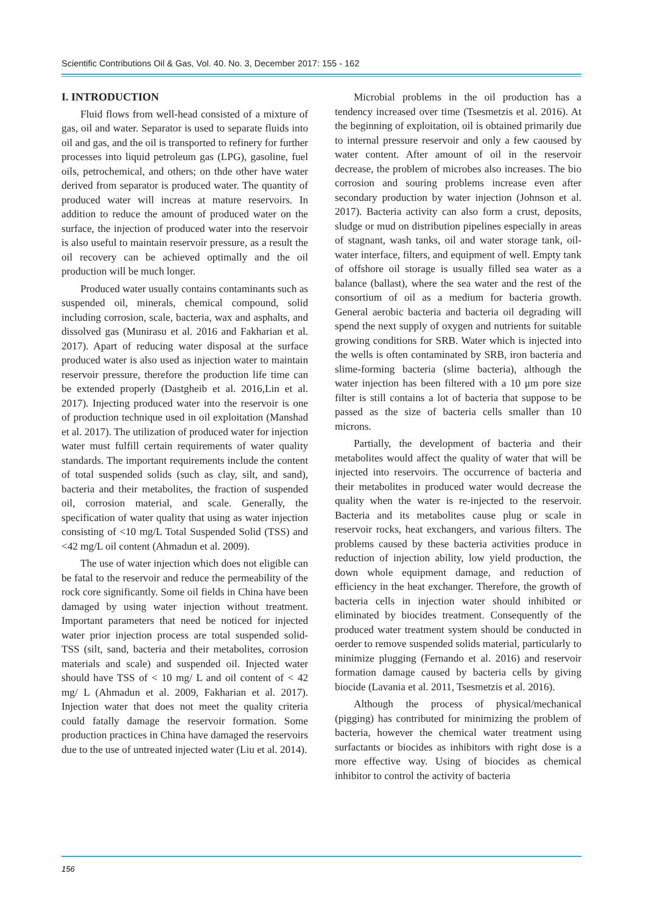Scientific Contributions Oil & Gas, Vol. 40. No. 3, December 2017: 155 - 162
I. INTRODUCTION
Fluid flows from well-head consisted of a mixture of gas, oil and water. Separator is used to separate fluids into oil and gas, and the oil is transported to refinery for further processes into liquid petroleum gas (LPG), gasoline, fuel oils, petrochemical, and others; on thde other have water derived from separator is produced water. The quantity of produced water will increas at mature reservoirs. In addition to reduce the amount of produced water on the surface, the injection of produced water into the reservoir is also useful to maintain reservoir pressure, as a result the oil recovery can be achieved optimally and the oil production will be much longer.
Produced water usually contains contaminants such as suspended oil, minerals, chemical compound, solid including corrosion, scale, bacteria, wax and asphalts, and dissolved gas (Munirasu et al. 2016 and Fakharian et al. 2017). Apart of reducing water disposal at the surface produced water is also used as injection water to maintain reservoir pressure, therefore the production life time can be extended properly (Dastgheib et al. 2016,Lin et al. 2017). Injecting produced water into the reservoir is one of production technique used in oil exploitation (Manshad et al. 2017). The utilization of produced water for injection water must fulfill certain requirements of water quality standards. The important requirements include the content of total suspended solids (such as clay, silt, and sand), bacteria and their metabolites, the fraction of suspended oil, corrosion material, and scale. Generally, the specification of water quality that using as water injection consisting of <10 mg/L Total Suspended Solid (TSS) and <42 mg/L oil content (Ahmadun et al. 2009).
The use of water injection which does not eligible can be fatal to the reservoir and reduce the permeability of the rock core significantly. Some oil fields in China have been damaged by using water injection without treatment. Important parameters that need be noticed for injected water prior injection process are total suspended solid-TSS (silt, sand, bacteria and their metabolites, corrosion materials and scale) and suspended oil. Injected water should have TSS of < 10 mg/ L and oil content of < 42 mg/ L (Ahmadun et al. 2009, Fakharian et al. 2017). Injection water that does not meet the quality criteria could fatally damage the reservoir formation. Some production practices in China have damaged the reservoirs due to the use of untreated injected water (Liu et al. 2014).
Microbial problems in the oil production has a tendency increased over time (Tsesmetzis et al. 2016). At the beginning of exploitation, oil is obtained primarily due to internal pressure reservoir and only a few caoused by water content. After amount of oil in the reservoir decrease, the problem of microbes also increases. The bio corrosion and souring problems increase even after secondary production by water injection (Johnson et al. 2017). Bacteria activity can also form a crust, deposits, sludge or mud on distribution pipelines especially in areas of stagnant, wash tanks, oil and water storage tank, oil-water interface, filters, and equipment of well. Empty tank of offshore oil storage is usually filled sea water as a balance (ballast), where the sea water and the rest of the consortium of oil as a medium for bacteria growth. General aerobic bacteria and bacteria oil degrading will spend the next supply of oxygen and nutrients for suitable growing conditions for SRB. Water which is injected into the wells is often contaminated by SRB, iron bacteria and slime-forming bacteria (slime bacteria), although the water injection has been filtered with a 10 μm pore size filter is still contains a lot of bacteria that suppose to be passed as the size of bacteria cells smaller than 10 microns.
Partially, the development of bacteria and their metabolites would affect the quality of water that will be injected into reservoirs. The occurrence of bacteria and their metabolites in produced water would decrease the quality when the water is re-injected to the reservoir. Bacteria and its metabolites cause plug or scale in reservoir rocks, heat exchangers, and various filters. The problems caused by these bacteria activities produce in reduction of injection ability, low yield production, the down whole equipment damage, and reduction of efficiency in the heat exchanger. Therefore, the growth of bacteria cells in injection water should inhibited or eliminated by biocides treatment. Consequently of the produced water treatment system should be conducted in oerder to remove suspended solids material, particularly to minimize plugging (Fernando et al. 2016) and reservoir formation damage caused by bacteria cells by giving biocide (Lavania et al. 2011, Tsesmetzis et al. 2016).
Although the process of physical/mechanical (pigging) has contributed for minimizing the problem of bacteria, however the chemical water treatment using surfactants or biocides as inhibitors with right dose is a more effective way. Using of biocides as chemical inhibitor to control the activity of bacteria
156